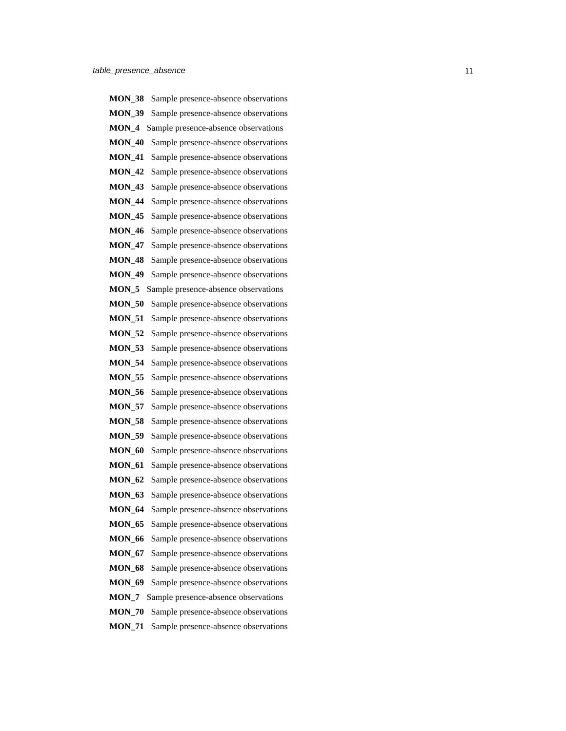table_presence_absence 11
MON_38 Sample presence-absence observations
MON_39 Sample presence-absence observations
MON_4 Sample presence-absence observations
MON_40 Sample presence-absence observations
MON_41 Sample presence-absence observations
MON_42 Sample presence-absence observations
MON_43 Sample presence-absence observations
MON_44 Sample presence-absence observations
MON_45 Sample presence-absence observations
MON_46 Sample presence-absence observations
MON_47 Sample presence-absence observations
MON_48 Sample presence-absence observations
MON_49 Sample presence-absence observations
MON_5 Sample presence-absence observations
MON_50 Sample presence-absence observations
MON_51 Sample presence-absence observations
MON_52 Sample presence-absence observations
MON_53 Sample presence-absence observations
MON_54 Sample presence-absence observations
MON_55 Sample presence-absence observations
MON_56 Sample presence-absence observations
MON_57 Sample presence-absence observations
MON_58 Sample presence-absence observations
MON_59 Sample presence-absence observations
MON_60 Sample presence-absence observations
MON_61 Sample presence-absence observations
MON_62 Sample presence-absence observations
MON_63 Sample presence-absence observations
MON_64 Sample presence-absence observations
MON_65 Sample presence-absence observations
MON_66 Sample presence-absence observations
MON_67 Sample presence-absence observations
MON_68 Sample presence-absence observations
MON_69 Sample presence-absence observations
MON_7 Sample presence-absence observations
MON_70 Sample presence-absence observations
MON_71 Sample presence-absence observations